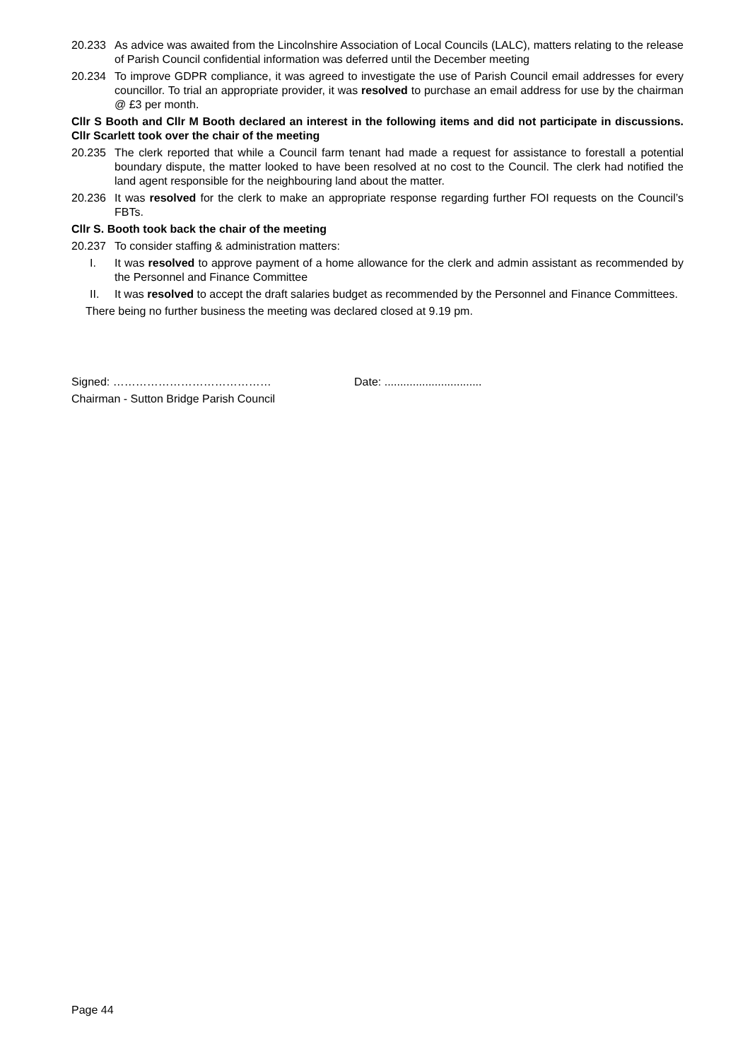20.233 As advice was awaited from the Lincolnshire Association of Local Councils (LALC), matters relating to the release of Parish Council confidential information was deferred until the December meeting
20.234 To improve GDPR compliance, it was agreed to investigate the use of Parish Council email addresses for every councillor. To trial an appropriate provider, it was resolved to purchase an email address for use by the chairman @ £3 per month.
Cllr S Booth and Cllr M Booth declared an interest in the following items and did not participate in discussions. Cllr Scarlett took over the chair of the meeting
20.235 The clerk reported that while a Council farm tenant had made a request for assistance to forestall a potential boundary dispute, the matter looked to have been resolved at no cost to the Council. The clerk had notified the land agent responsible for the neighbouring land about the matter.
20.236 It was resolved for the clerk to make an appropriate response regarding further FOI requests on the Council’s FBTs.
Cllr S. Booth took back the chair of the meeting
20.237 To consider staffing & administration matters:
I. It was resolved to approve payment of a home allowance for the clerk and admin assistant as recommended by the Personnel and Finance Committee
II. It was resolved to accept the draft salaries budget as recommended by the Personnel and Finance Committees.
There being no further business the meeting was declared closed at 9.19 pm.
Signed: …………………………………… Date: ...............................
Chairman - Sutton Bridge Parish Council
Page 44